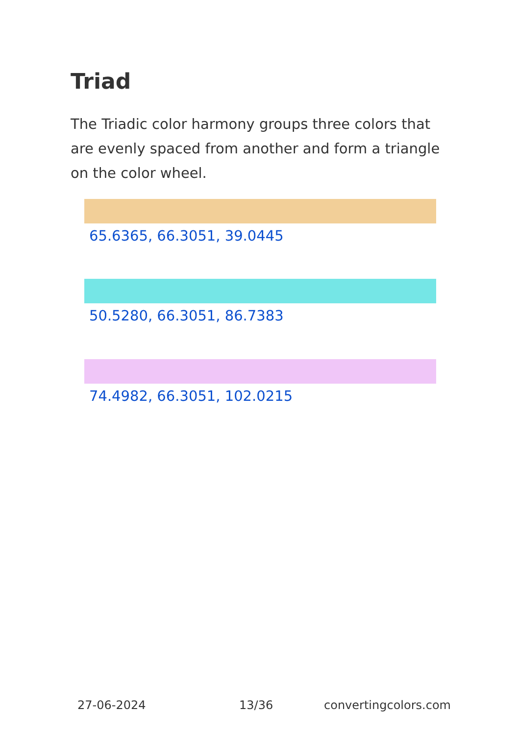Triad
The Triadic color harmony groups three colors that are evenly spaced from another and form a triangle on the color wheel.
65.6365, 66.3051, 39.0445
50.5280, 66.3051, 86.7383
74.4982, 66.3051, 102.0215
27-06-2024 13/36 convertingcolors.com